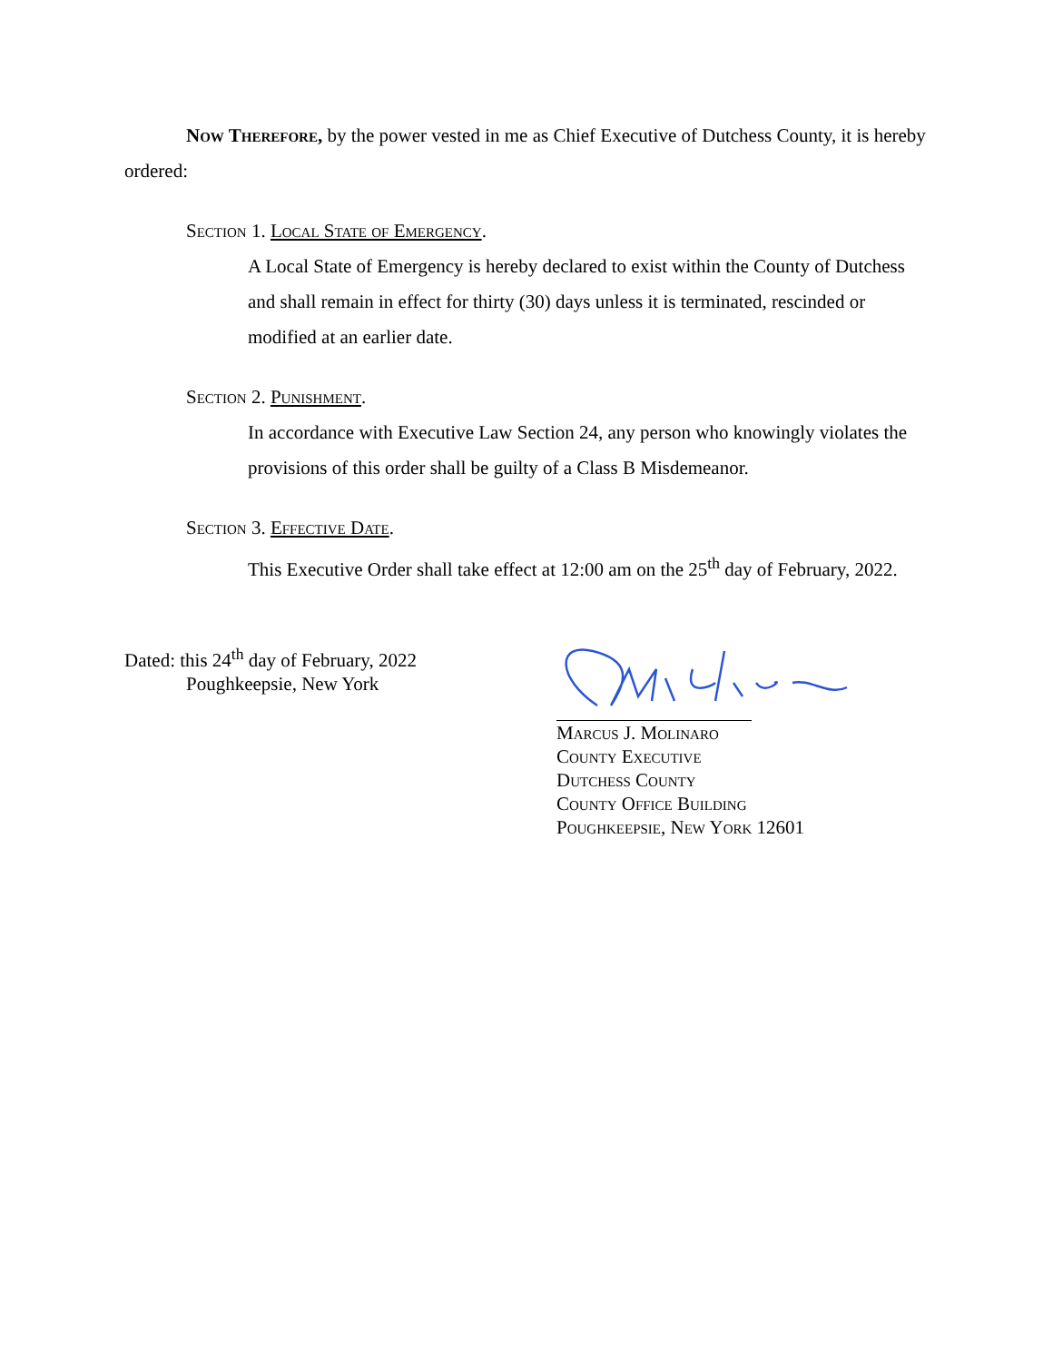Now Therefore, by the power vested in me as Chief Executive of Dutchess County, it is hereby ordered:
Section 1. Local State of Emergency.
A Local State of Emergency is hereby declared to exist within the County of Dutchess and shall remain in effect for thirty (30) days unless it is terminated, rescinded or modified at an earlier date.
Section 2. Punishment.
In accordance with Executive Law Section 24, any person who knowingly violates the provisions of this order shall be guilty of a Class B Misdemeanor.
Section 3. Effective Date.
This Executive Order shall take effect at 12:00 am on the 25<sup>th</sup> day of February, 2022.
Dated: this 24<sup>th</sup> day of February, 2022
Poughkeepsie, New York
Marcus J. Molinaro
County Executive
Dutchess County
County Office Building
Poughkeepsie, New York 12601